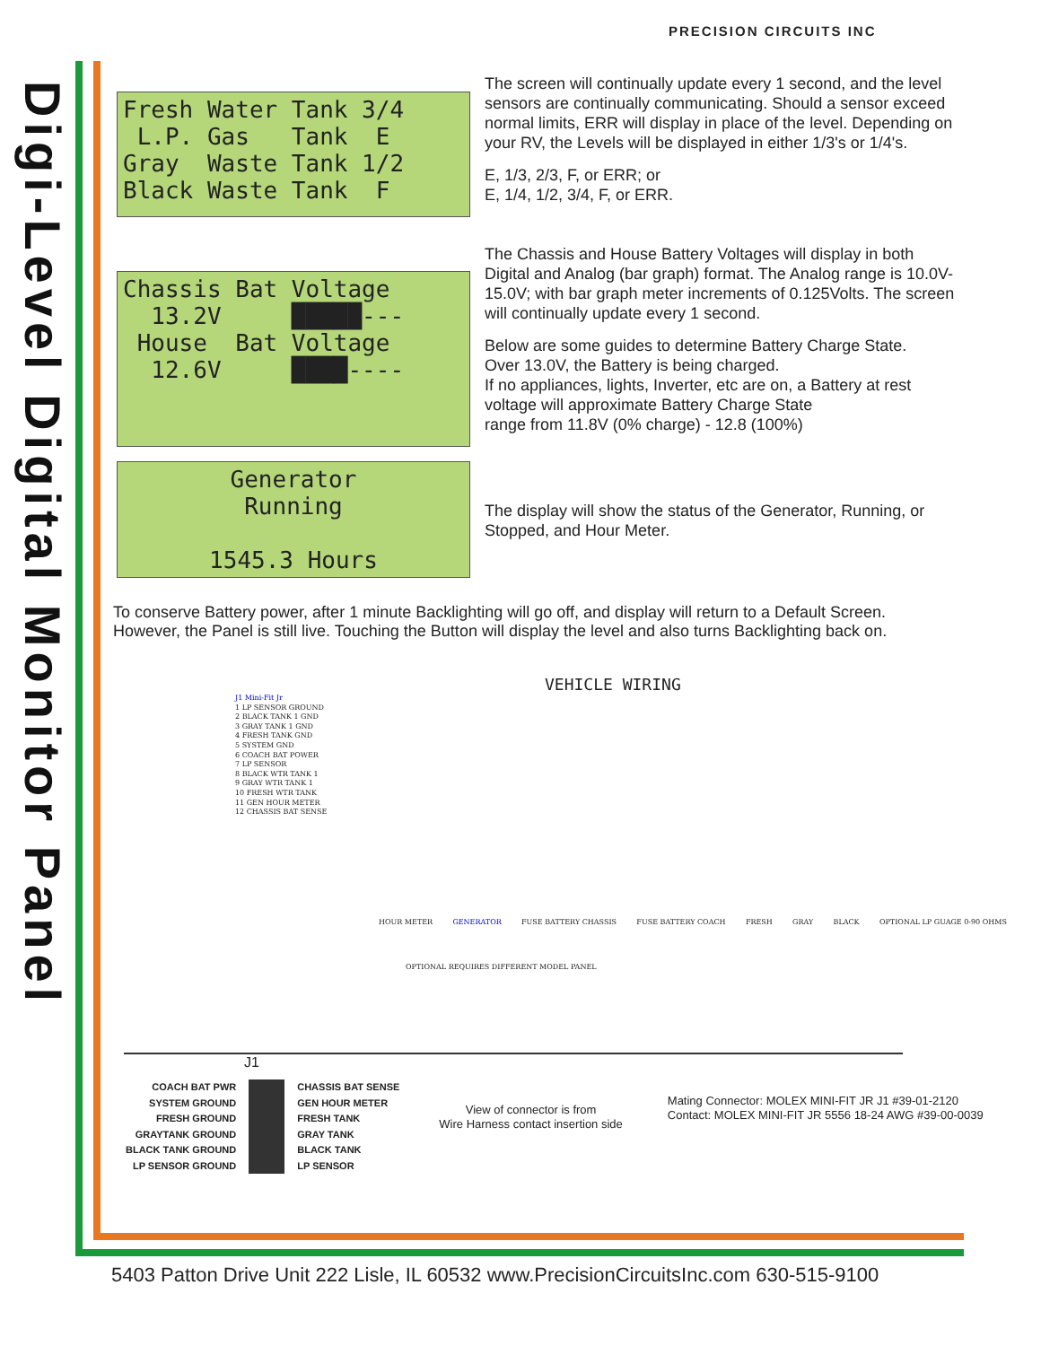Digi-Level Digital Monitor Panel
PRECISION CIRCUITS INC
Fresh Water Tank 3/4 L.P. Gas Tank E Gray Waste Tank 1/2 Black Waste Tank F
The screen will continually update every 1 second, and the level sensors are continually communicating. Should a sensor exceed normal limits, ERR will display in place of the level. Depending on your RV, the Levels will be displayed in either 1/3's or 1/4's.
E, 1/3, 2/3, F, or ERR; or
E, 1/4, 1/2, 3/4, F, or ERR.
Chassis Bat Voltage 13.2V █████--- House Bat Voltage 12.6V ████----
The Chassis and House Battery Voltages will display in both Digital and Analog (bar graph) format. The Analog range is 10.0V-15.0V; with bar graph meter increments of 0.125Volts. The screen will continually update every 1 second.
Below are some guides to determine Battery Charge State.
Over 13.0V, the Battery is being charged.
If no appliances, lights, Inverter, etc are on, a Battery at rest voltage will approximate Battery Charge State
range from 11.8V (0% charge) - 12.8 (100%)
Generator Running 1545.3 Hours
The display will show the status of the Generator, Running, or Stopped, and Hour Meter.
To conserve Battery power, after 1 minute Backlighting will go off, and display will return to a Default Screen.
However, the Panel is still live. Touching the Button will display the level and also turns Backlighting back on.
VEHICLE WIRING
J1 Mini-Fit Jr
1 LP SENSOR GROUND
2 BLACK TANK 1 GND
3 GRAY TANK 1 GND
4 FRESH TANK GND
5 SYSTEM GND
6 COACH BAT POWER
7 LP SENSOR
8 BLACK WTR TANK 1
9 GRAY WTR TANK 1
10 FRESH WTR TANK
11 GEN HOUR METER
12 CHASSIS BAT SENSE
HOUR METER GENERATOR FUSE BATTERY CHASSIS FUSE BATTERY COACH FRESH GRAY BLACK OPTIONAL LP GUAGE 0-90 OHMS
OPTIONAL REQUIRES DIFFERENT MODEL PANEL
J1
COACH BAT PWR
SYSTEM GROUND
FRESH GROUND
GRAYTANK GROUND
BLACK TANK GROUND
LP SENSOR GROUND
CHASSIS BAT SENSE
GEN HOUR METER
FRESH TANK
GRAY TANK
BLACK TANK
LP SENSOR
View of connector is from
Wire Harness contact insertion side
Mating Connector: MOLEX MINI-FIT JR J1 #39-01-2120
Contact: MOLEX MINI-FIT JR 5556 18-24 AWG #39-00-0039
5403 Patton Drive Unit 222 Lisle, IL 60532 www.PrecisionCircuitsInc.com 630-515-9100